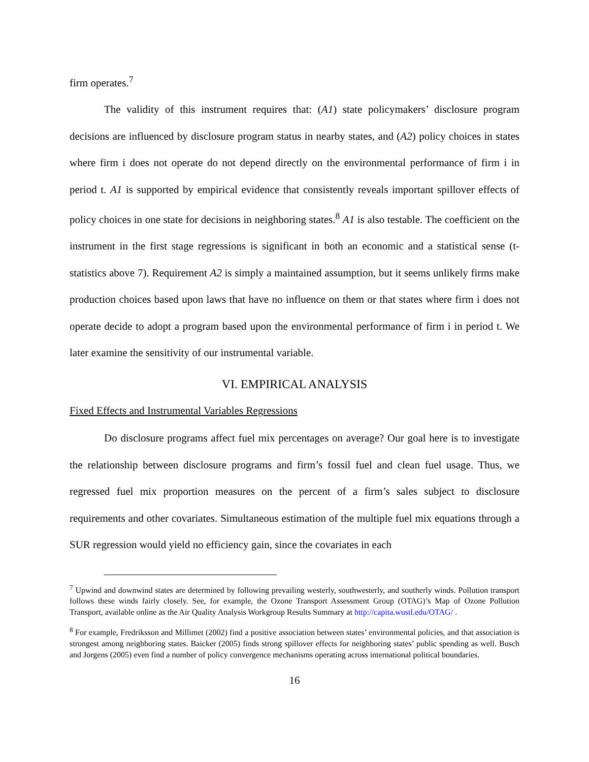firm operates.<sup>7</sup>
The validity of this instrument requires that: (A1) state policymakers’ disclosure program decisions are influenced by disclosure program status in nearby states, and (A2) policy choices in states where firm i does not operate do not depend directly on the environmental performance of firm i in period t. A1 is supported by empirical evidence that consistently reveals important spillover effects of policy choices in one state for decisions in neighboring states.<sup>8</sup> A1 is also testable. The coefficient on the instrument in the first stage regressions is significant in both an economic and a statistical sense (t-statistics above 7). Requirement A2 is simply a maintained assumption, but it seems unlikely firms make production choices based upon laws that have no influence on them or that states where firm i does not operate decide to adopt a program based upon the environmental performance of firm i in period t. We later examine the sensitivity of our instrumental variable.
VI. EMPIRICAL ANALYSIS
Fixed Effects and Instrumental Variables Regressions
Do disclosure programs affect fuel mix percentages on average? Our goal here is to investigate the relationship between disclosure programs and firm’s fossil fuel and clean fuel usage. Thus, we regressed fuel mix proportion measures on the percent of a firm’s sales subject to disclosure requirements and other covariates. Simultaneous estimation of the multiple fuel mix equations through a SUR regression would yield no efficiency gain, since the covariates in each
<sup>7</sup> Upwind and downwind states are determined by following prevailing westerly, southwesterly, and southerly winds. Pollution transport follows these winds fairly closely. See, for example, the Ozone Transport Assessment Group (OTAG)’s Map of Ozone Pollution Transport, available online as the Air Quality Analysis Workgroup Results Summary at http://capita.wustl.edu/OTAG/ .
<sup>8</sup> For example, Fredriksson and Millimet (2002) find a positive association between states’ environmental policies, and that association is strongest among neighboring states. Baicker (2005) finds strong spillover effects for neighboring states’ public spending as well. Busch and Jorgens (2005) even find a number of policy convergence mechanisms operating across international political boundaries.
16